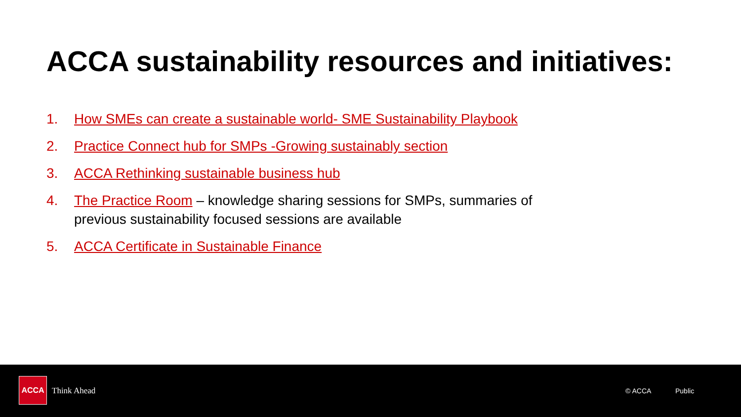ACCA sustainability resources and initiatives:
1. How SMEs can create a sustainable world- SME Sustainability Playbook
2. Practice Connect hub for SMPs -Growing sustainably section
3. ACCA Rethinking sustainable business hub
4. The Practice Room – knowledge sharing sessions for SMPs, summaries of previous sustainability focused sessions are available
5. ACCA Certificate in Sustainable Finance
ACCA
Think Ahead © ACCA Public